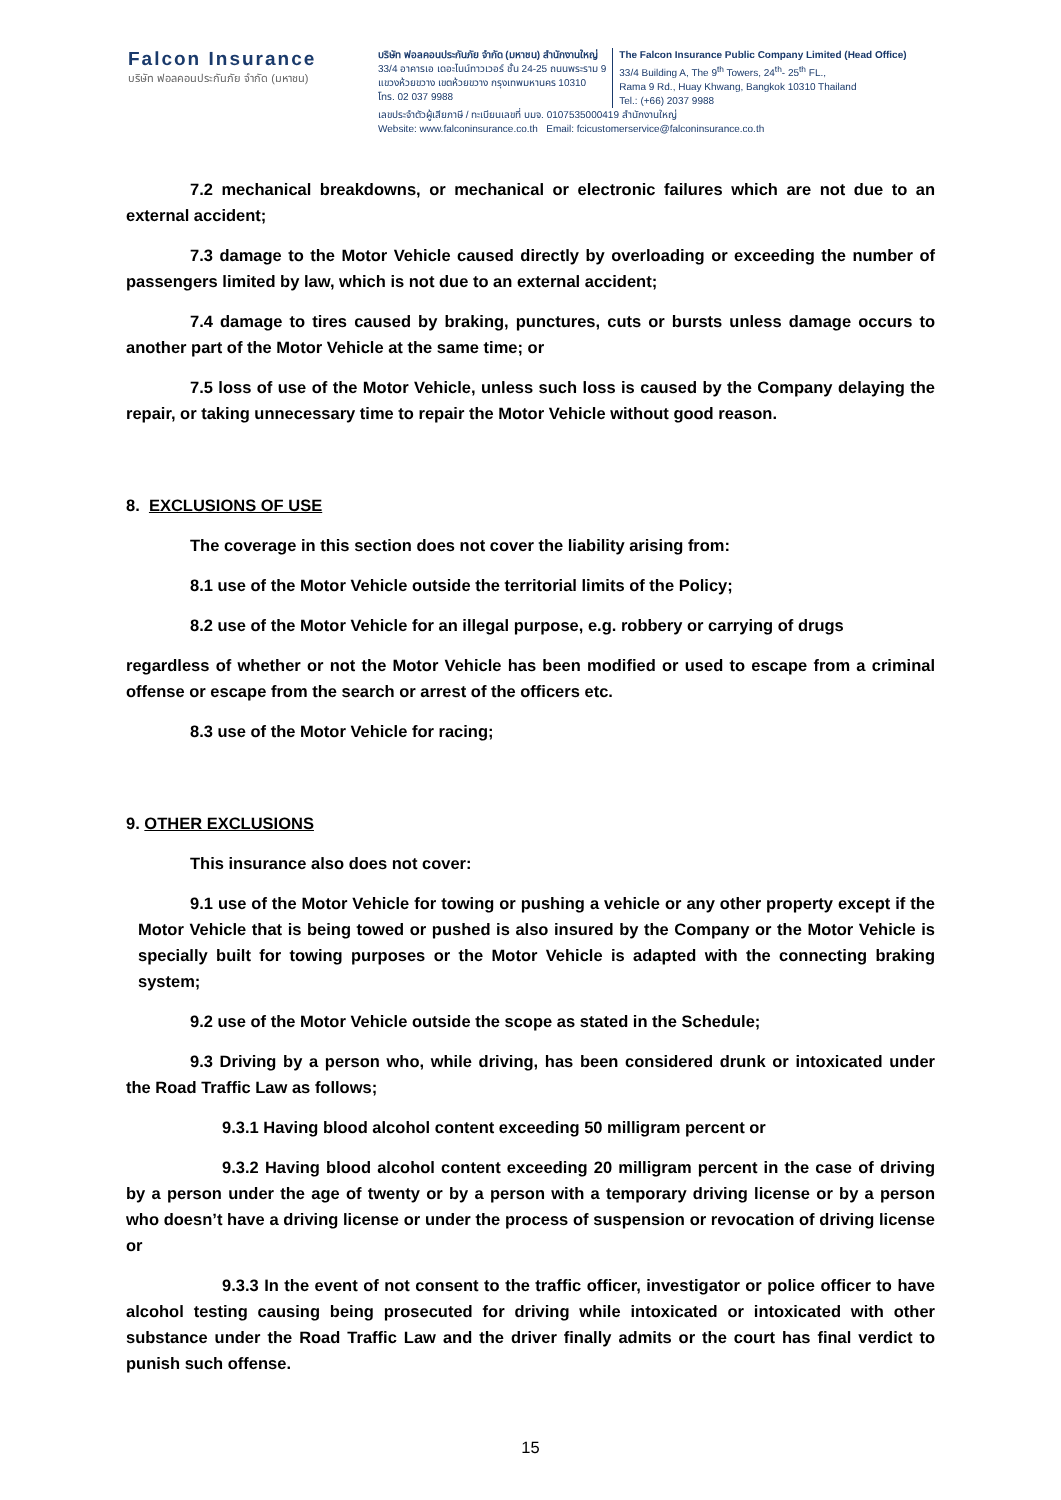Falcon Insurance
บริษัท ฟอลคอนประกันภัย จำกัด (มหาชน)
บริษัท ฟอลคอนประกันภัย จำกัด (มหาชน) สำนักงานใหญ่
33/4 อาคารเอ เดอะไนน์ทาวเวอร์ ชั้น 24-25 ถนนพระราม 9
แขวงห้วยขวาง เขตห้วยขวาง กรุงเทพมหานคร 10310
โทร. 02 037 9988
The Falcon Insurance Public Company Limited (Head Office)
33/4 Building A, The 9<sup>th</sup> Towers, 24<sup>th</sup>- 25<sup>th</sup> FL.,
Rama 9 Rd., Huay Khwang, Bangkok 10310 Thailand
Tel.: (+66) 2037 9988
เลขประจำตัวผู้เสียภาษี / ทะเบียนเลขที่ บมจ. 0107535000419 สำนักงานใหญ่
Website: www.falconinsurance.co.th Email: fcicustomerservice@falconinsurance.co.th
7.2 mechanical breakdowns, or mechanical or electronic failures which are not due to an external accident;
7.3 damage to the Motor Vehicle caused directly by overloading or exceeding the number of passengers limited by law, which is not due to an external accident;
7.4 damage to tires caused by braking, punctures, cuts or bursts unless damage occurs to another part of the Motor Vehicle at the same time; or
7.5 loss of use of the Motor Vehicle, unless such loss is caused by the Company delaying the repair, or taking unnecessary time to repair the Motor Vehicle without good reason.
8. EXCLUSIONS OF USE
The coverage in this section does not cover the liability arising from:
8.1 use of the Motor Vehicle outside the territorial limits of the Policy;
8.2 use of the Motor Vehicle for an illegal purpose, e.g. robbery or carrying of drugs
regardless of whether or not the Motor Vehicle has been modified or used to escape from a criminal offense or escape from the search or arrest of the officers etc.
8.3 use of the Motor Vehicle for racing;
9. OTHER EXCLUSIONS
This insurance also does not cover:
9.1 use of the Motor Vehicle for towing or pushing a vehicle or any other property except if the Motor Vehicle that is being towed or pushed is also insured by the Company or the Motor Vehicle is specially built for towing purposes or the Motor Vehicle is adapted with the connecting braking system;
9.2 use of the Motor Vehicle outside the scope as stated in the Schedule;
9.3 Driving by a person who, while driving, has been considered drunk or intoxicated under the Road Traffic Law as follows;
9.3.1 Having blood alcohol content exceeding 50 milligram percent or
9.3.2 Having blood alcohol content exceeding 20 milligram percent in the case of driving by a person under the age of twenty or by a person with a temporary driving license or by a person who doesn’t have a driving license or under the process of suspension or revocation of driving license or
9.3.3 In the event of not consent to the traffic officer, investigator or police officer to have alcohol testing causing being prosecuted for driving while intoxicated or intoxicated with other substance under the Road Traffic Law and the driver finally admits or the court has final verdict to punish such offense.
15